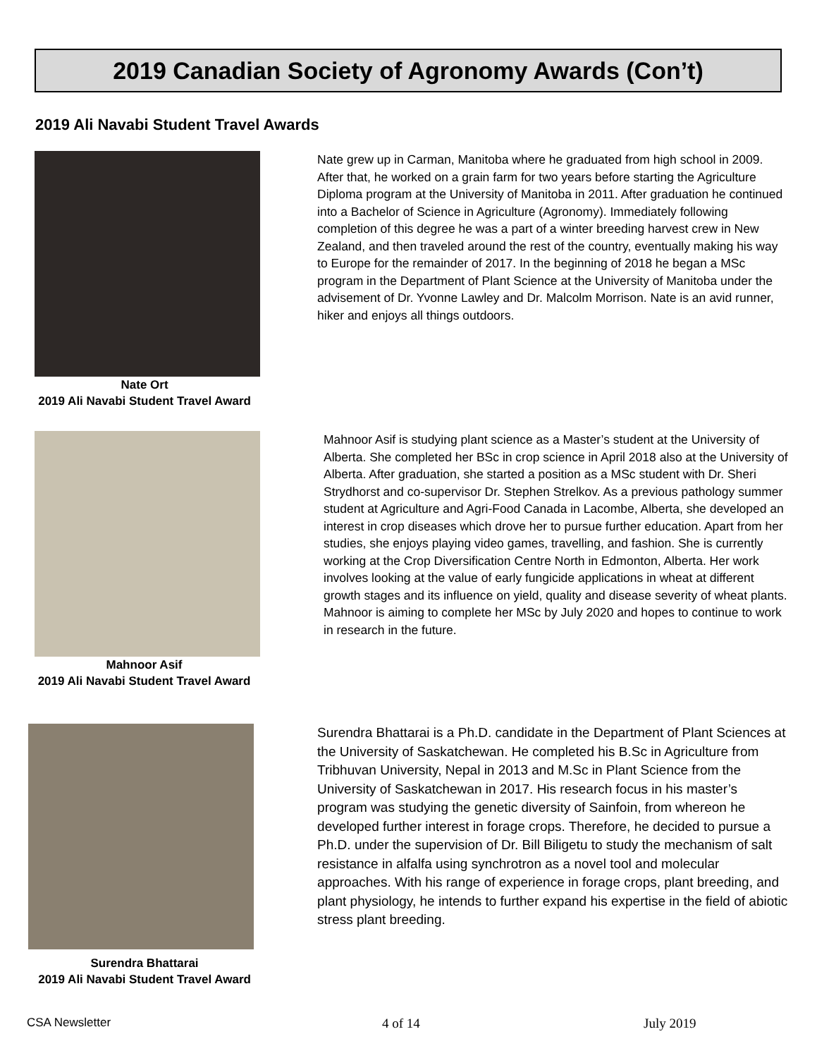2019 Canadian Society of Agronomy Awards (Con’t)
2019 Ali Navabi Student Travel Awards
Nate Ort
2019 Ali Navabi Student Travel Award
Nate grew up in Carman, Manitoba where he graduated from high school in 2009. After that, he worked on a grain farm for two years before starting the Agriculture Diploma program at the University of Manitoba in 2011. After graduation he continued into a Bachelor of Science in Agriculture (Agronomy). Immediately following completion of this degree he was a part of a winter breeding harvest crew in New Zealand, and then traveled around the rest of the country, eventually making his way to Europe for the remainder of 2017. In the beginning of 2018 he began a MSc program in the Department of Plant Science at the University of Manitoba under the advisement of Dr. Yvonne Lawley and Dr. Malcolm Morrison. Nate is an avid runner, hiker and enjoys all things outdoors.
Mahnoor Asif
2019 Ali Navabi Student Travel Award
Mahnoor Asif is studying plant science as a Master’s student at the University of Alberta. She completed her BSc in crop science in April 2018 also at the University of Alberta. After graduation, she started a position as a MSc student with Dr. Sheri Strydhorst and co-supervisor Dr. Stephen Strelkov. As a previous pathology summer student at Agriculture and Agri-Food Canada in Lacombe, Alberta, she developed an interest in crop diseases which drove her to pursue further education. Apart from her studies, she enjoys playing video games, travelling, and fashion. She is currently working at the Crop Diversification Centre North in Edmonton, Alberta. Her work involves looking at the value of early fungicide applications in wheat at different growth stages and its influence on yield, quality and disease severity of wheat plants. Mahnoor is aiming to complete her MSc by July 2020 and hopes to continue to work in research in the future.
Surendra Bhattarai
2019 Ali Navabi Student Travel Award
Surendra Bhattarai is a Ph.D. candidate in the Department of Plant Sciences at the University of Saskatchewan. He completed his B.Sc in Agriculture from Tribhuvan University, Nepal in 2013 and M.Sc in Plant Science from the University of Saskatchewan in 2017. His research focus in his master’s program was studying the genetic diversity of Sainfoin, from whereon he developed further interest in forage crops. Therefore, he decided to pursue a Ph.D. under the supervision of Dr. Bill Biligetu to study the mechanism of salt resistance in alfalfa using synchrotron as a novel tool and molecular approaches. With his range of experience in forage crops, plant breeding, and plant physiology, he intends to further expand his expertise in the field of abiotic stress plant breeding.
CSA Newsletter 4 of 14 July 2019